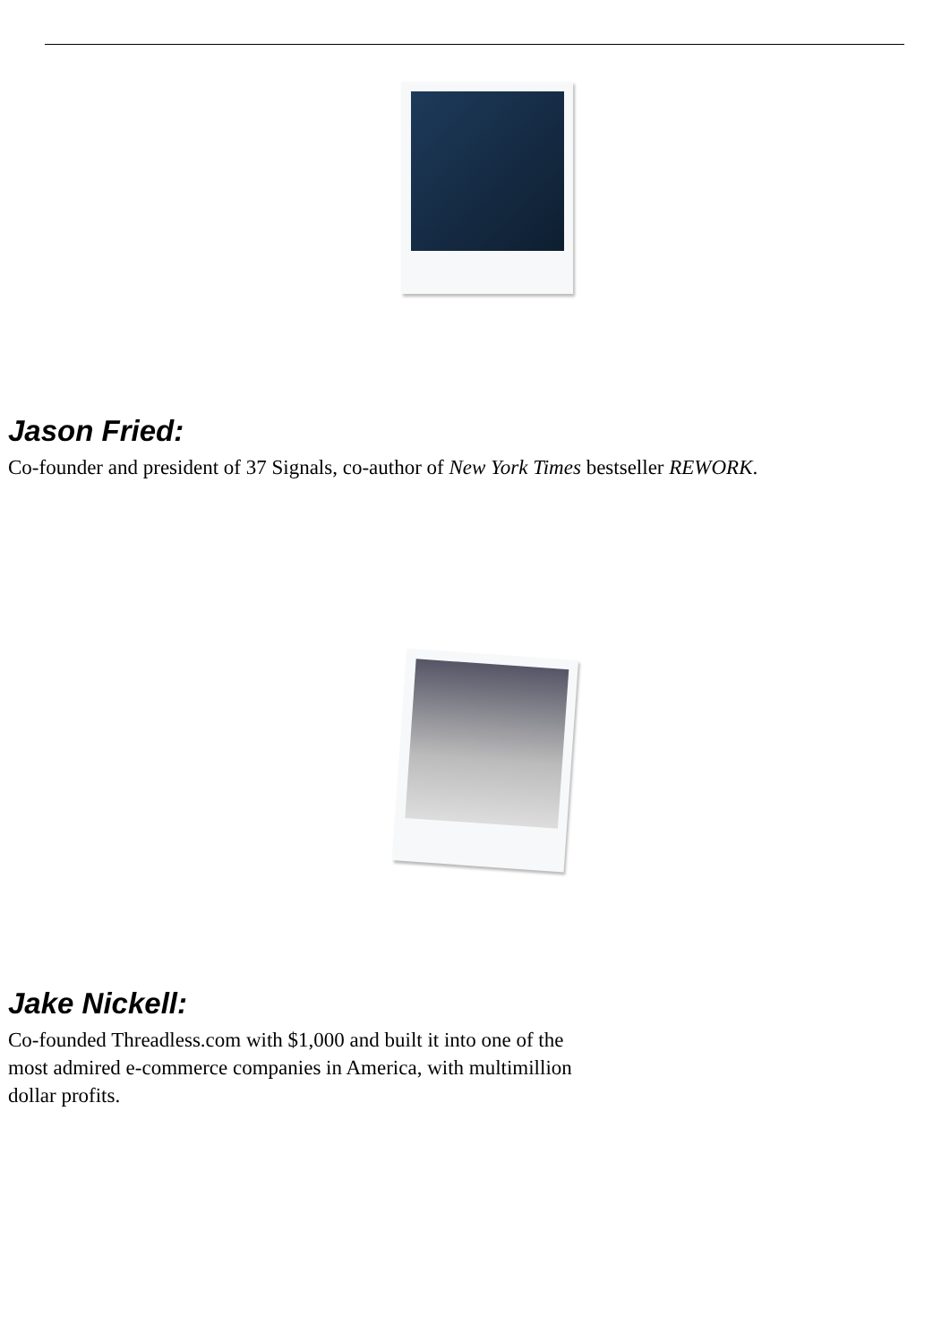Jason Fried:
Co-founder and president of 37 Signals, co-author of New York Times bestseller REWORK.
Jake Nickell:
Co-founded Threadless.com with $1,000 and built it into one of the
most admired e-commerce companies in America, with multimillion
dollar profits.